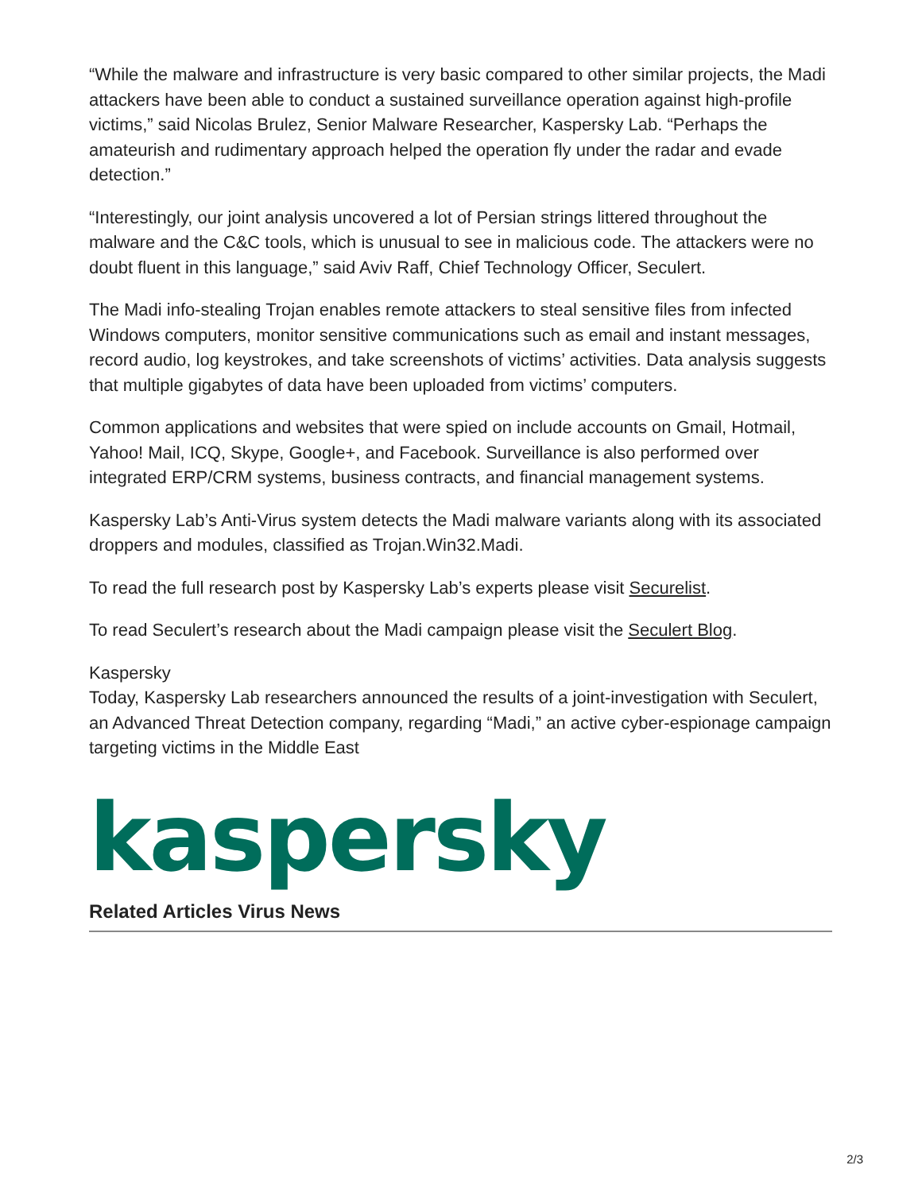“While the malware and infrastructure is very basic compared to other similar projects, the Madi attackers have been able to conduct a sustained surveillance operation against high-profile victims,” said Nicolas Brulez, Senior Malware Researcher, Kaspersky Lab. “Perhaps the amateurish and rudimentary approach helped the operation fly under the radar and evade detection.”
“Interestingly, our joint analysis uncovered a lot of Persian strings littered throughout the malware and the C&C tools, which is unusual to see in malicious code. The attackers were no doubt fluent in this language,” said Aviv Raff, Chief Technology Officer, Seculert.
The Madi info-stealing Trojan enables remote attackers to steal sensitive files from infected Windows computers, monitor sensitive communications such as email and instant messages, record audio, log keystrokes, and take screenshots of victims’ activities. Data analysis suggests that multiple gigabytes of data have been uploaded from victims’ computers.
Common applications and websites that were spied on include accounts on Gmail, Hotmail, Yahoo! Mail, ICQ, Skype, Google+, and Facebook. Surveillance is also performed over integrated ERP/CRM systems, business contracts, and financial management systems.
Kaspersky Lab’s Anti-Virus system detects the Madi malware variants along with its associated droppers and modules, classified as Trojan.Win32.Madi.
To read the full research post by Kaspersky Lab’s experts please visit Securelist.
To read Seculert’s research about the Madi campaign please visit the Seculert Blog.
Kaspersky
Today, Kaspersky Lab researchers announced the results of a joint-investigation with Seculert, an Advanced Threat Detection company, regarding “Madi,” an active cyber-espionage campaign targeting victims in the Middle East
kaspersky
Related Articles Virus News
2/3